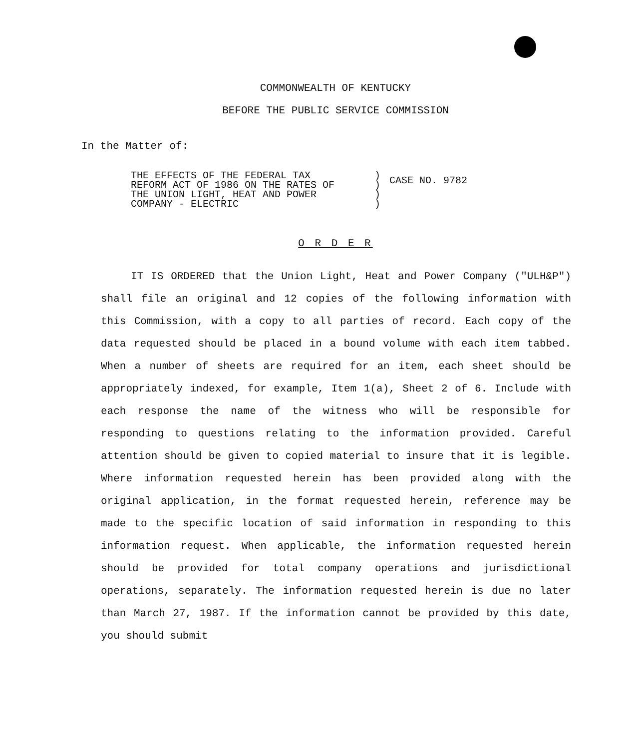COMMONWEALTH OF KENTUCKY
BEFORE THE PUBLIC SERVICE COMMISSION
In the Matter of:
THE EFFECTS OF THE FEDERAL TAX
REFORM ACT OF 1986 ON THE RATES OF
THE UNION LIGHT, HEAT AND POWER
COMPANY - ELECTRIC
)
)
)
)
CASE NO. 9782
O R D E R
IT IS ORDERED that the Union Light, Heat and Power Company ("ULH&P") shall file an original and 12 copies of the following information with this Commission, with a copy to all parties of record. Each copy of the data requested should be placed in a bound volume with each item tabbed. When a number of sheets are required for an item, each sheet should be appropriately indexed, for example, Item 1(a), Sheet 2 of 6. Include with each response the name of the witness who will be responsible for responding to questions relating to the information provided. Careful attention should be given to copied material to insure that it is legible. Where information requested herein has been provided along with the original application, in the format requested herein, reference may be made to the specific location of said information in responding to this information request. When applicable, the information requested herein should be provided for total company operations and jurisdictional operations, separately. The information requested herein is due no later than March 27, 1987. If the information cannot be provided by this date, you should submit